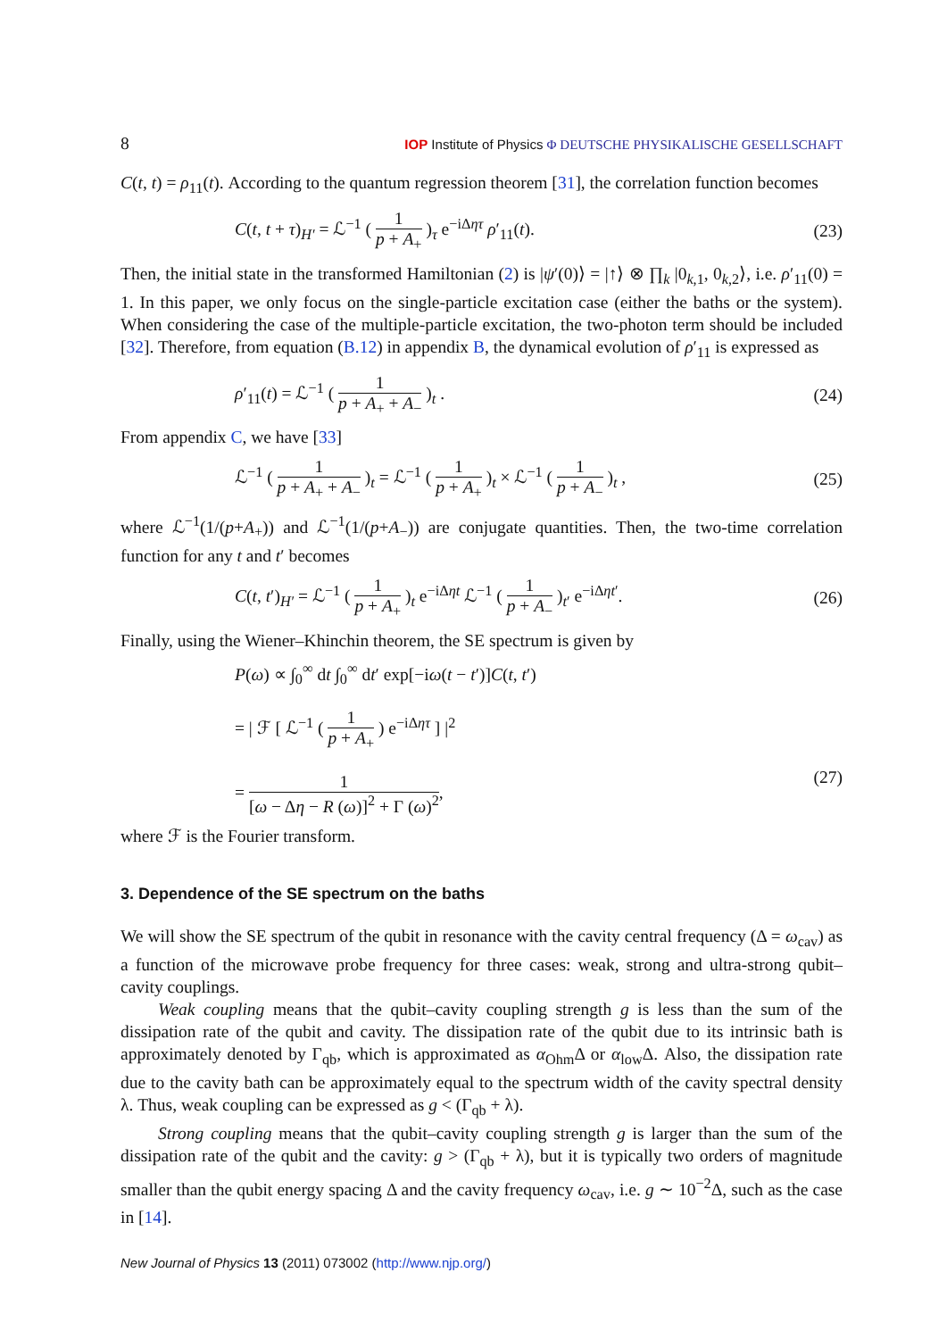8 IOP Institute of Physics Φ DEUTSCHE PHYSIKALISCHE GESELLSCHAFT
C(t, t) = ρ<sub>11</sub>(t). According to the quantum regression theorem [31], the correlation function becomes
C(t, t + τ)<sub>H′</sub> = ℒ<sup>−1</sup> ( 1 p + A<sub>+</sub> )<sub>τ</sub> e<sup>−iΔητ</sup> ρ′<sub>11</sub>(t). (23)
Then, the initial state in the transformed Hamiltonian (2) is |ψ′(0)⟩ = |↑⟩ ⊗ ∏<sub>k</sub> |0<sub>k,1</sub>, 0<sub>k,2</sub>⟩, i.e. ρ′<sub>11</sub>(0) = 1. In this paper, we only focus on the single-particle excitation case (either the baths or the system). When considering the case of the multiple-particle excitation, the two-photon term should be included [32]. Therefore, from equation (B.12) in appendix B, the dynamical evolution of ρ′<sub>11</sub> is expressed as
ρ′<sub>11</sub>(t) = ℒ<sup>−1</sup> ( 1 p + A<sub>+</sub> + A<sub>−</sub> )<sub>t</sub> . (24)
From appendix C, we have [33]
ℒ<sup>−1</sup> ( 1 p + A<sub>+</sub> + A<sub>−</sub> )<sub>t</sub> = ℒ<sup>−1</sup> ( 1 p + A<sub>+</sub> )<sub>t</sub> × ℒ<sup>−1</sup> ( 1 p + A<sub>−</sub> )<sub>t</sub> , (25)
where ℒ<sup>−1</sup>(1/(p+A<sub>+</sub>)) and ℒ<sup>−1</sup>(1/(p+A<sub>−</sub>)) are conjugate quantities. Then, the two-time correlation function for any t and t′ becomes
C(t, t′)<sub>H′</sub> = ℒ<sup>−1</sup> ( 1 p + A<sub>+</sub> )<sub>t</sub> e<sup>−iΔηt</sup> ℒ<sup>−1</sup> ( 1 p + A<sub>−</sub> )<sub>t′</sub> e<sup>−iΔηt′</sup>. (26)
Finally, using the Wiener–Khinchin theorem, the SE spectrum is given by
P(ω) ∝ ∫<sub>0</sub><sup>∞</sup> dt ∫<sub>0</sub><sup>∞</sup> dt′ exp[−iω(t − t′)]C(t, t′)
= | ℱ [ ℒ<sup>−1</sup> ( 1 p + A<sub>+</sub> ) e<sup>−iΔητ</sup> ] |<sup>2</sup>
= 1 [ω − Δη − R (ω)]<sup>2</sup> + Γ (ω)<sup>2</sup>,
(27)
where ℱ is the Fourier transform.
3. Dependence of the SE spectrum on the baths
We will show the SE spectrum of the qubit in resonance with the cavity central frequency (Δ = ω<sub>cav</sub>) as a function of the microwave probe frequency for three cases: weak, strong and ultra-strong qubit–cavity couplings.
Weak coupling means that the qubit–cavity coupling strength g is less than the sum of the dissipation rate of the qubit and cavity. The dissipation rate of the qubit due to its intrinsic bath is approximately denoted by Γ<sub>qb</sub>, which is approximated as α<sub>Ohm</sub>Δ or α<sub>low</sub>Δ. Also, the dissipation rate due to the cavity bath can be approximately equal to the spectrum width of the cavity spectral density λ. Thus, weak coupling can be expressed as g < (Γ<sub>qb</sub> + λ).
Strong coupling means that the qubit–cavity coupling strength g is larger than the sum of the dissipation rate of the qubit and the cavity: g > (Γ<sub>qb</sub> + λ), but it is typically two orders of magnitude smaller than the qubit energy spacing Δ and the cavity frequency ω<sub>cav</sub>, i.e. g ∼ 10<sup>−2</sup>Δ, such as the case in [14].
New Journal of Physics 13 (2011) 073002 (http://www.njp.org/)